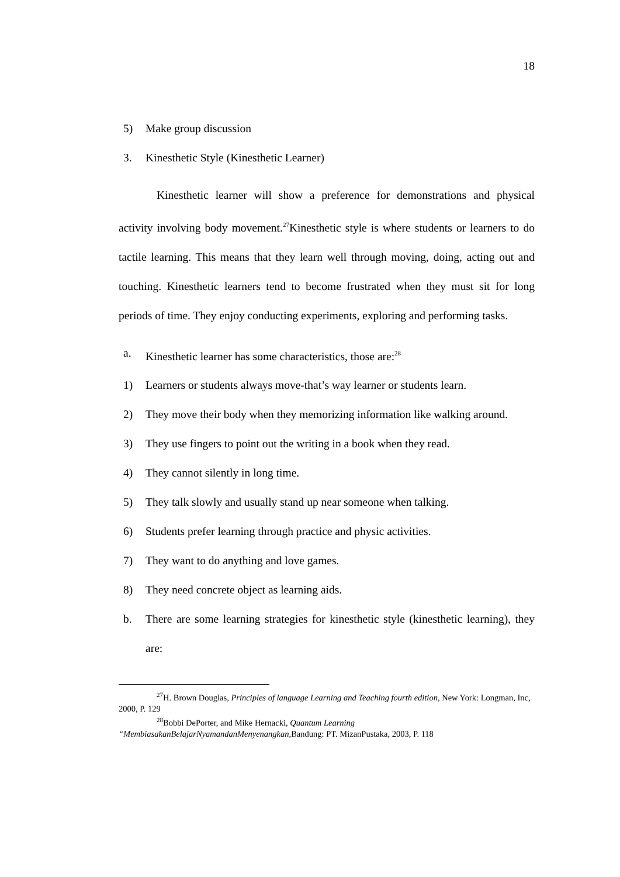18
5) Make group discussion
3. Kinesthetic Style (Kinesthetic Learner)
Kinesthetic learner will show a preference for demonstrations and physical activity involving body movement.<sup>27</sup>Kinesthetic style is where students or learners to do tactile learning. This means that they learn well through moving, doing, acting out and touching. Kinesthetic learners tend to become frustrated when they must sit for long periods of time. They enjoy conducting experiments, exploring and performing tasks.
a. Kinesthetic learner has some characteristics, those are:<sup>28</sup>
1) Learners or students always move-that’s way learner or students learn.
2) They move their body when they memorizing information like walking around.
3) They use fingers to point out the writing in a book when they read.
4) They cannot silently in long time.
5) They talk slowly and usually stand up near someone when talking.
6) Students prefer learning through practice and physic activities.
7) They want to do anything and love games.
8) They need concrete object as learning aids.
b. There are some learning strategies for kinesthetic style (kinesthetic learning), they are:
<sup>27</sup>H. Brown Douglas, Principles of language Learning and Teaching fourth edition, New York: Longman, Inc, 2000, P. 129
<sup>28</sup> Bobbi DePorter, and Mike Hernacki, Quantum Learning
“MembiasakanBelajarNyamandanMenyenangkan, Bandung: PT. MizanPustaka, 2003, P. 118